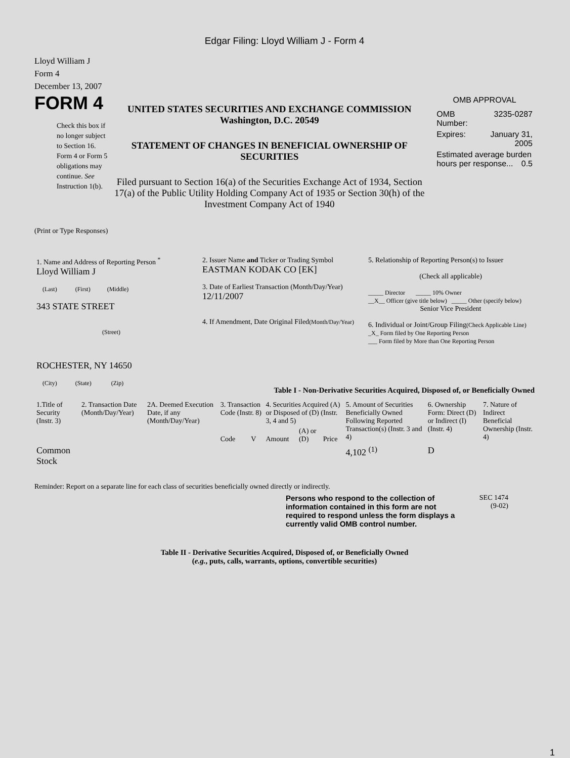Edgar Filing: Lloyd William J - Form 4
Lloyd William J
Form 4
December 13, 2007
FORM 4
Check this box if no longer subject to Section 16. Form 4 or Form 5 obligations may continue. See Instruction 1(b).
UNITED STATES SECURITIES AND EXCHANGE COMMISSION
Washington, D.C. 20549
STATEMENT OF CHANGES IN BENEFICIAL OWNERSHIP OF SECURITIES
Filed pursuant to Section 16(a) of the Securities Exchange Act of 1934, Section 17(a) of the Public Utility Holding Company Act of 1935 or Section 30(h) of the Investment Company Act of 1940
OMB APPROVAL
| OMB Number: | 3235-0287 |
| Expires: | January 31, 2005 |
| Estimated average burden hours per response... 0.5 | |
(Print or Type Responses)
| 1. Name and Address of Reporting Person <sup>*</sup> Lloyd William J (Last) (First) (Middle) 343 STATE STREET (Street) ROCHESTER, NY 14650 (City) (State) (Zip) | 2. Issuer Name and Ticker or Trading Symbol EASTMAN KODAK CO [EK] 3. Date of Earliest Transaction (Month/Day/Year) 12/11/2007 4. If Amendment, Date Original Filed (Month/Day/Year) | 5. Relationship of Reporting Person(s) to Issuer (Check all applicable) _____ Director _____ 10% Owner __X__ Officer (give title below) _____ Other (specify below) Senior Vice President 6. Individual or Joint/Group Filing (Check Applicable Line) _X_ Form filed by One Reporting Person ___ Form filed by More than One Reporting Person |
Table I - Non-Derivative Securities Acquired, Disposed of, or Beneficially Owned
| 1.Title of Security (Instr. 3) | 2. Transaction Date (Month/Day/Year) | 2A. Deemed Execution Date, if any (Month/Day/Year) | 3. Transaction Code (Instr. 8) | | 4. Securities Acquired (A) or Disposed of (D) (Instr. 3, 4 and 5) | | | 5. Amount of Securities Beneficially Owned Following Reported Transaction(s) (Instr. 3 and 4) | 6. Ownership Form: Direct (D) or Indirect (I) (Instr. 4) | 7. Nature of Indirect Beneficial Ownership (Instr. 4) |
| --- | --- | --- | --- | --- | --- | --- | --- | --- | --- | --- |
| | | | Code | V | Amount | (A) or (D) | Price | | | |
| Common Stock | | | | | | | | 4,102 <sup>(1)</sup> | D | |
Reminder: Report on a separate line for each class of securities beneficially owned directly or indirectly.
Persons who respond to the collection of information contained in this form are not required to respond unless the form displays a currently valid OMB control number.
SEC 1474
(9-02)
Table II - Derivative Securities Acquired, Disposed of, or Beneficially Owned
(e.g., puts, calls, warrants, options, convertible securities)
1